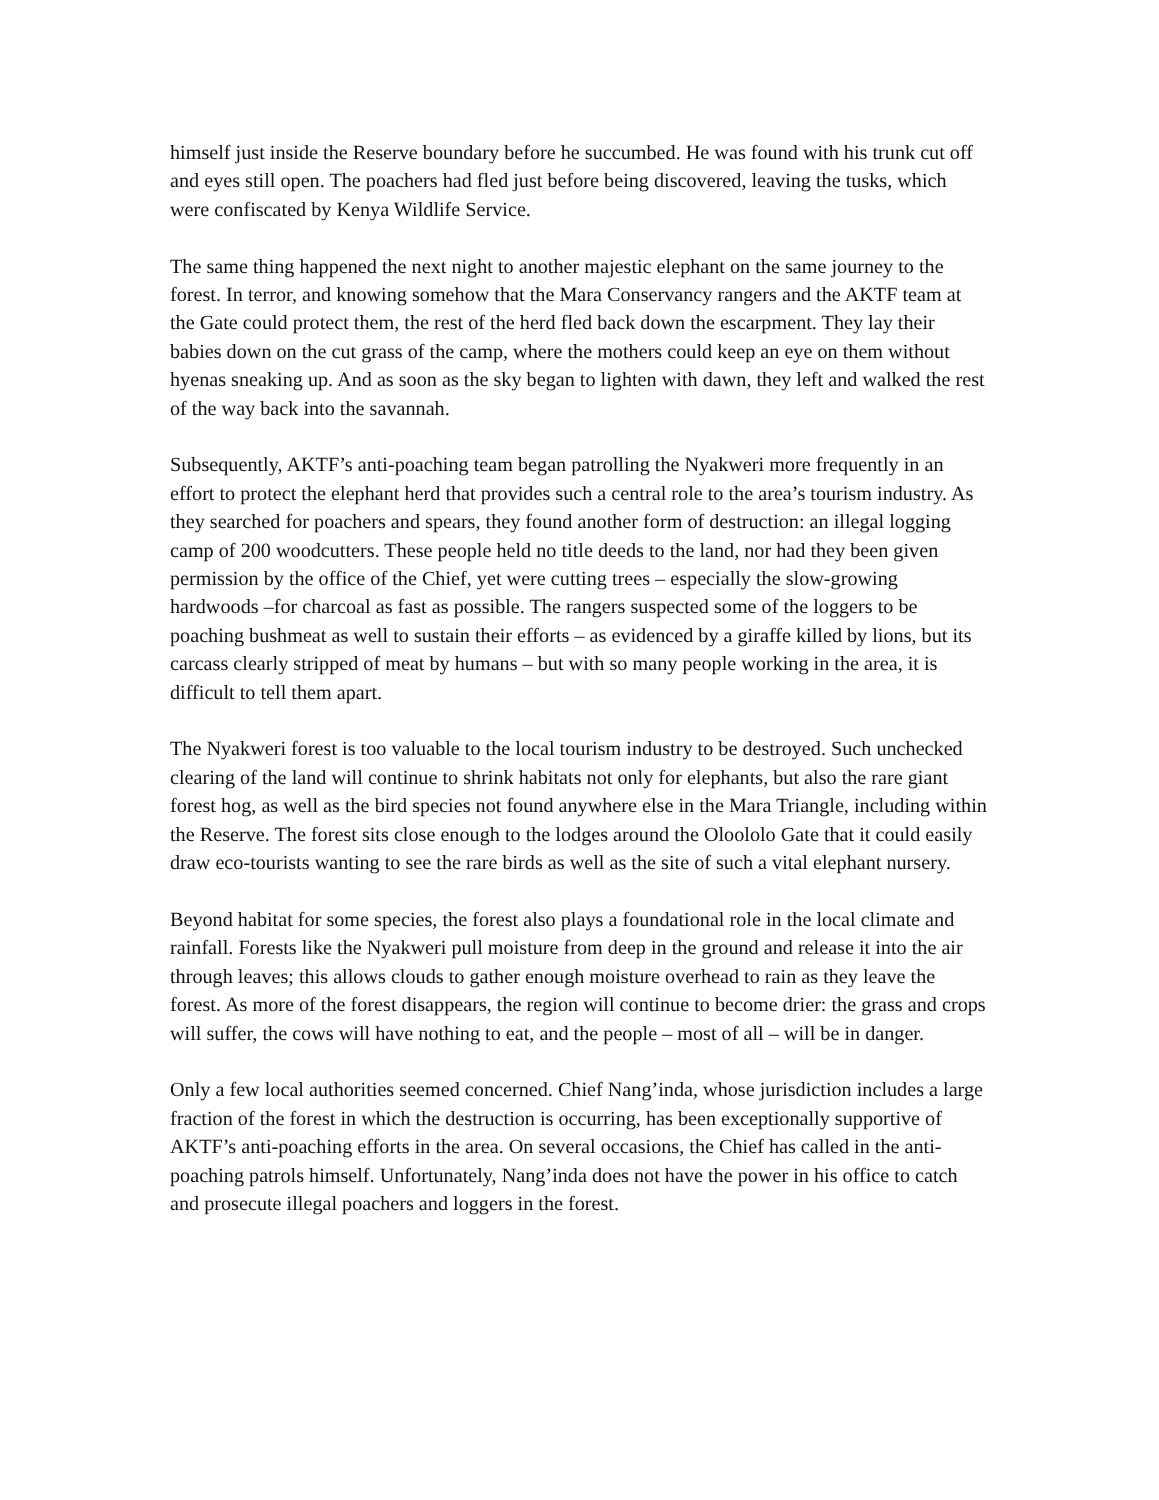himself just inside the Reserve boundary before he succumbed. He was found with his trunk cut off and eyes still open. The poachers had fled just before being discovered, leaving the tusks, which were confiscated by Kenya Wildlife Service.
The same thing happened the next night to another majestic elephant on the same journey to the forest. In terror, and knowing somehow that the Mara Conservancy rangers and the AKTF team at the Gate could protect them, the rest of the herd fled back down the escarpment. They lay their babies down on the cut grass of the camp, where the mothers could keep an eye on them without hyenas sneaking up. And as soon as the sky began to lighten with dawn, they left and walked the rest of the way back into the savannah.
Subsequently, AKTF’s anti-poaching team began patrolling the Nyakweri more frequently in an effort to protect the elephant herd that provides such a central role to the area’s tourism industry. As they searched for poachers and spears, they found another form of destruction: an illegal logging camp of 200 woodcutters. These people held no title deeds to the land, nor had they been given permission by the office of the Chief, yet were cutting trees – especially the slow-growing hardwoods –for charcoal as fast as possible. The rangers suspected some of the loggers to be poaching bushmeat as well to sustain their efforts – as evidenced by a giraffe killed by lions, but its carcass clearly stripped of meat by humans – but with so many people working in the area, it is difficult to tell them apart.
The Nyakweri forest is too valuable to the local tourism industry to be destroyed. Such unchecked clearing of the land will continue to shrink habitats not only for elephants, but also the rare giant forest hog, as well as the bird species not found anywhere else in the Mara Triangle, including within the Reserve. The forest sits close enough to the lodges around the Oloololo Gate that it could easily draw eco-tourists wanting to see the rare birds as well as the site of such a vital elephant nursery.
Beyond habitat for some species, the forest also plays a foundational role in the local climate and rainfall. Forests like the Nyakweri pull moisture from deep in the ground and release it into the air through leaves; this allows clouds to gather enough moisture overhead to rain as they leave the forest. As more of the forest disappears, the region will continue to become drier: the grass and crops will suffer, the cows will have nothing to eat, and the people – most of all – will be in danger.
Only a few local authorities seemed concerned. Chief Nang’inda, whose jurisdiction includes a large fraction of the forest in which the destruction is occurring, has been exceptionally supportive of AKTF’s anti-poaching efforts in the area. On several occasions, the Chief has called in the anti-poaching patrols himself. Unfortunately, Nang’inda does not have the power in his office to catch and prosecute illegal poachers and loggers in the forest.